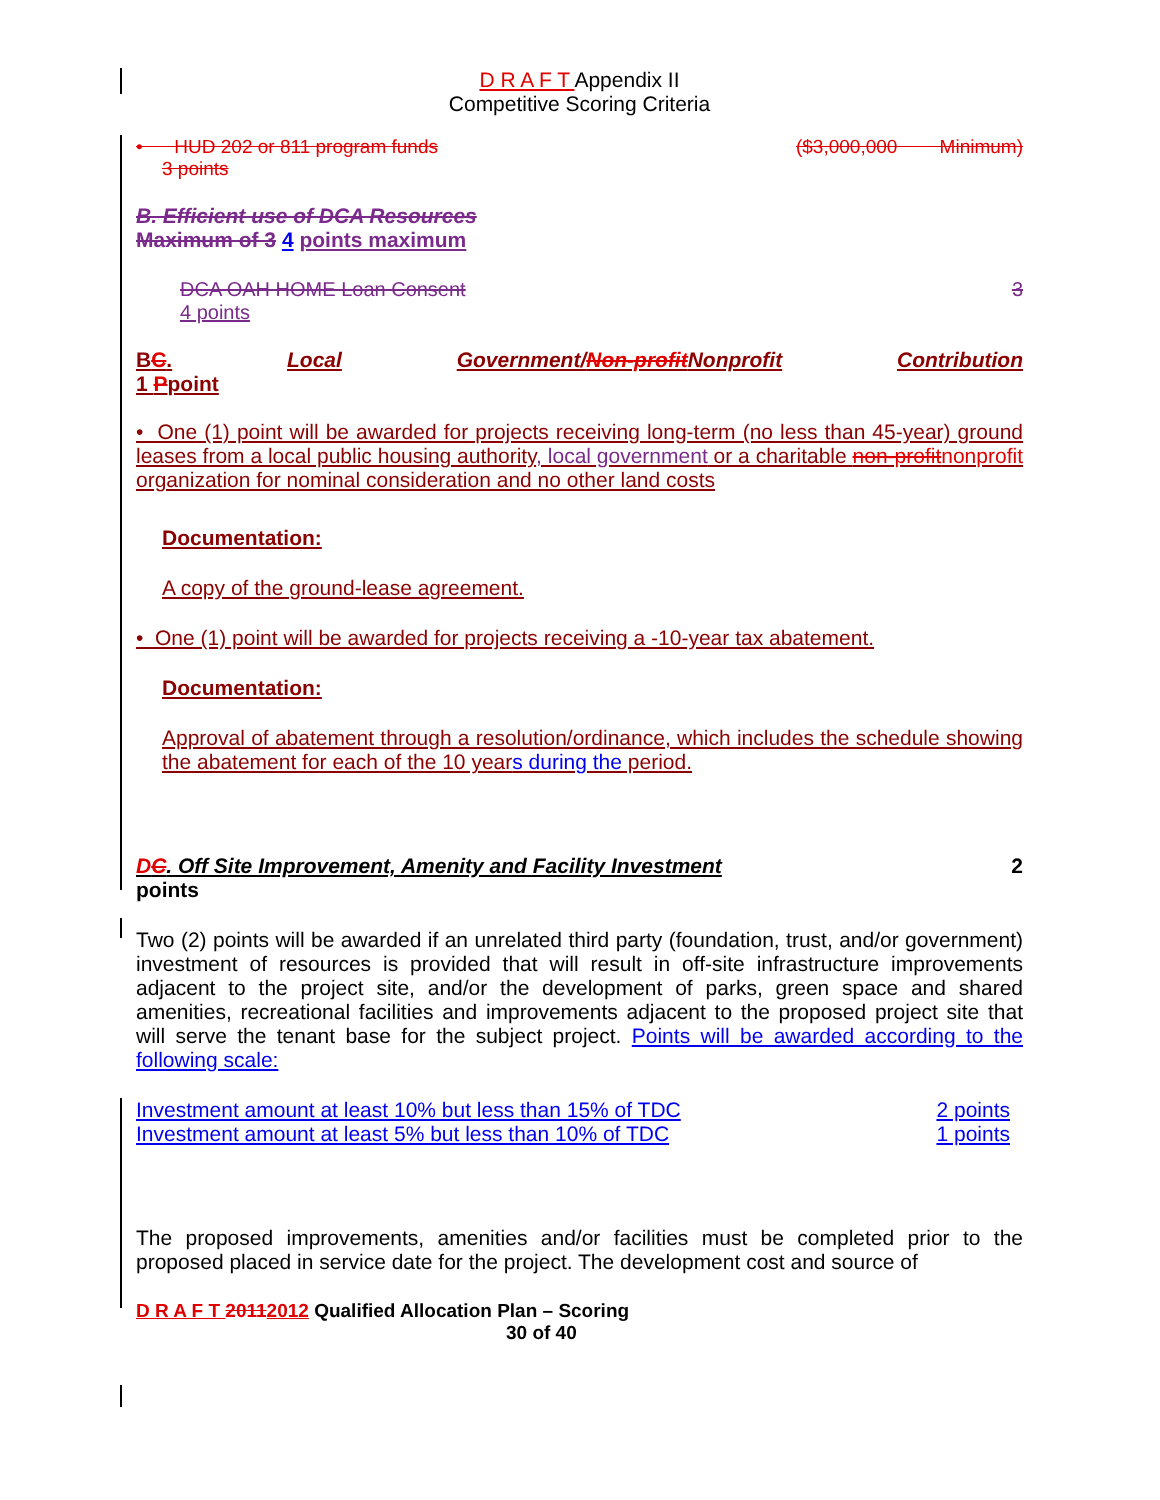D R A F T Appendix II
Competitive Scoring Criteria
• HUD 202 or 811 program funds ($3,000,000 Minimum)
3 points
B. Efficient use of DCA Resources
Maximum of 3 4 points maximum
DCA OAH HOME Loan Consent 3
4 points
BC. Local Government/Non-profit Nonprofit Contribution
1 Ppoint
• One (1) point will be awarded for projects receiving long-term (no less than 45-year) ground leases from a local public housing authority, local government or a charitable non-profit nonprofit organization for nominal consideration and no other land costs
Documentation:
A copy of the ground-lease agreement.
• One (1) point will be awarded for projects receiving a -10-year tax abatement.
Documentation:
Approval of abatement through a resolution/ordinance, which includes the schedule showing the abatement for each of the 10 years during the period.
DC. Off Site Improvement, Amenity and Facility Investment 2
points
Two (2) points will be awarded if an unrelated third party (foundation, trust, and/or government) investment of resources is provided that will result in off-site infrastructure improvements adjacent to the project site, and/or the development of parks, green space and shared amenities, recreational facilities and improvements adjacent to the proposed project site that will serve the tenant base for the subject project. Points will be awarded according to the following scale:
Investment amount at least 10% but less than 15% of TDC 2 points
Investment amount at least 5% but less than 10% of TDC 1 points
The proposed improvements, amenities and/or facilities must be completed prior to the proposed placed in service date for the project. The development cost and source of
D R A F T 20112012 Qualified Allocation Plan – Scoring
30 of 40